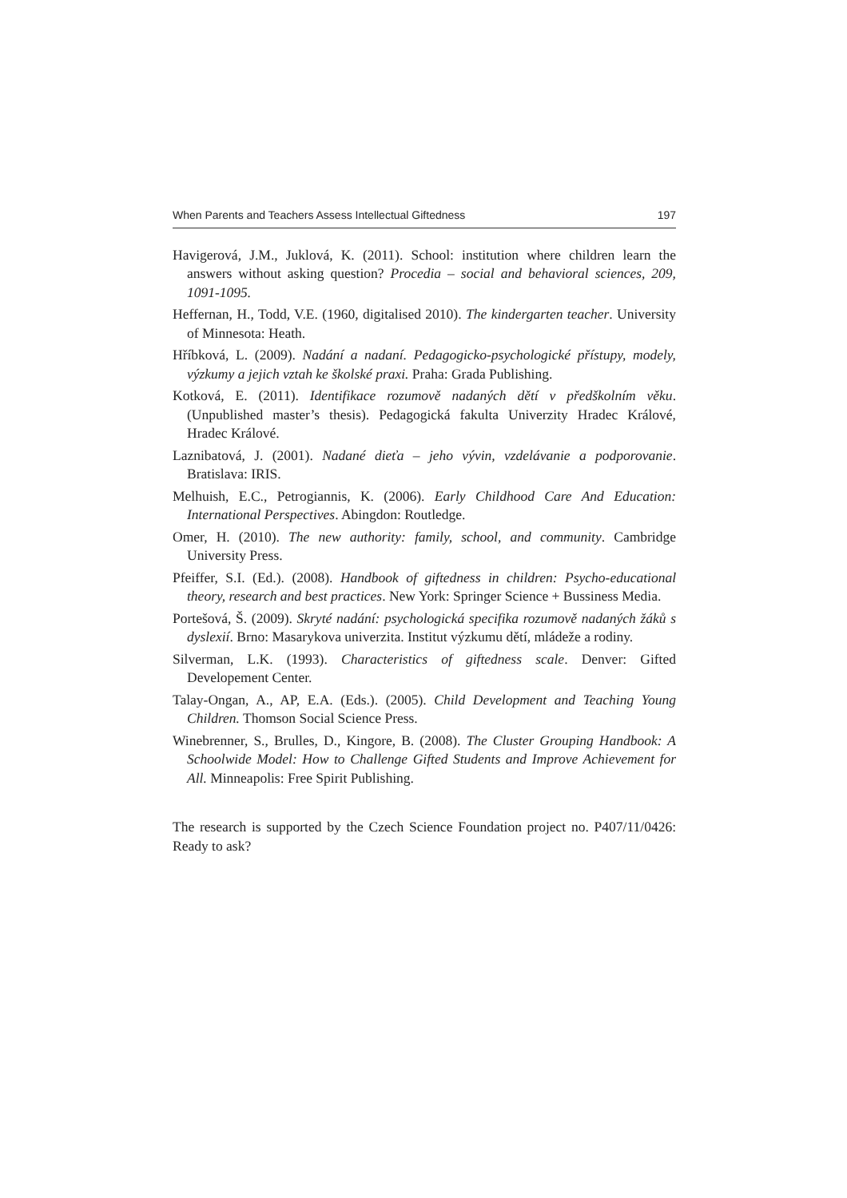When Parents and Teachers Assess Intellectual Giftedness 197
Havigerová, J.M., Juklová, K. (2011). School: institution where children learn the answers without asking question? Procedia – social and behavioral sciences, 209, 1091-1095.
Heffernan, H., Todd, V.E. (1960, digitalised 2010). The kindergarten teacher. University of Minnesota: Heath.
Hříbková, L. (2009). Nadání a nadaní. Pedagogicko-psychologické přístupy, modely, výzkumy a jejich vztah ke školské praxi. Praha: Grada Publishing.
Kotková, E. (2011). Identifikace rozumově nadaných dětí v předškolním věku. (Unpublished master’s thesis). Pedagogická fakulta Univerzity Hradec Králové, Hradec Králové.
Laznibatová, J. (2001). Nadané dieťa – jeho vývin, vzdelávanie a podporovanie. Bratislava: IRIS.
Melhuish, E.C., Petrogiannis, K. (2006). Early Childhood Care And Education: International Perspectives. Abingdon: Routledge.
Omer, H. (2010). The new authority: family, school, and community. Cambridge University Press.
Pfeiffer, S.I. (Ed.). (2008). Handbook of giftedness in children: Psycho-educational theory, research and best practices. New York: Springer Science + Bussiness Media.
Portešová, Š. (2009). Skryté nadání: psychologická specifika rozumově nadaných žáků s dyslexií. Brno: Masarykova univerzita. Institut výzkumu dětí, mládeže a rodiny.
Silverman, L.K. (1993). Characteristics of giftedness scale. Denver: Gifted Developement Center.
Talay-Ongan, A., AP, E.A. (Eds.). (2005). Child Development and Teaching Young Children. Thomson Social Science Press.
Winebrenner, S., Brulles, D., Kingore, B. (2008). The Cluster Grouping Handbook: A Schoolwide Model: How to Challenge Gifted Students and Improve Achievement for All. Minneapolis: Free Spirit Publishing.
The research is supported by the Czech Science Foundation project no. P407/11/0426: Ready to ask?